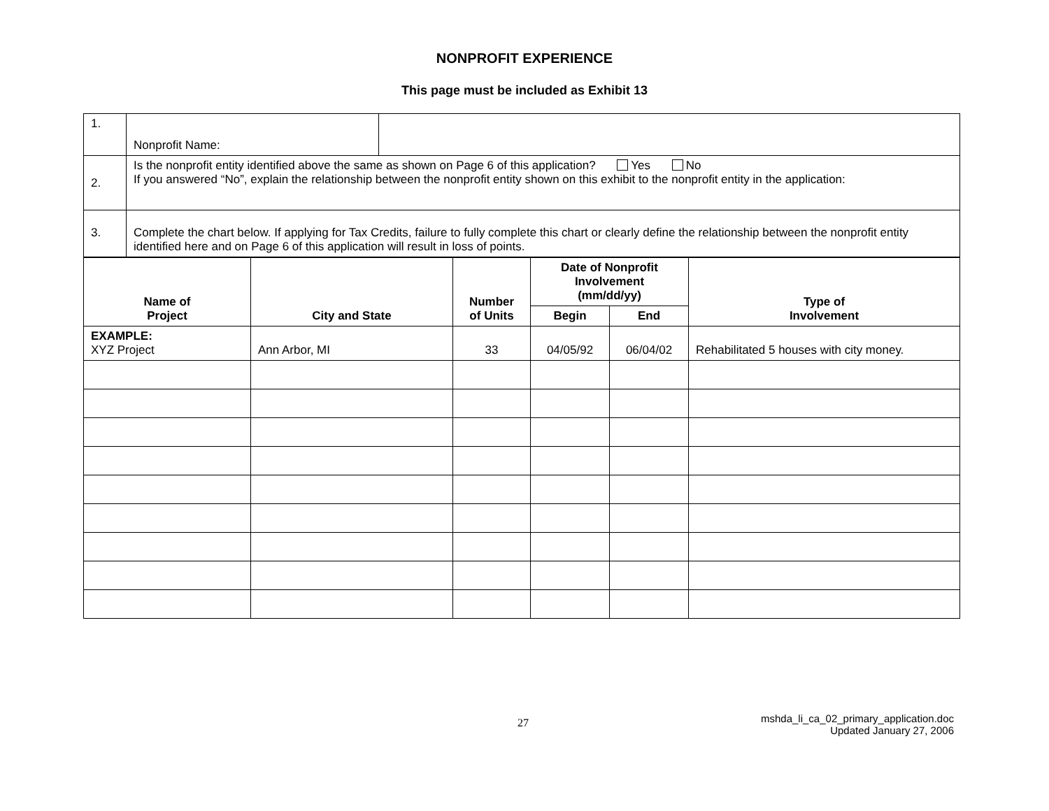NONPROFIT EXPERIENCE
This page must be included as Exhibit 13
| 1. | Nonprofit Name: | |
| 2. | Is the nonprofit entity identified above the same as shown on Page 6 of this application? Yes No If you answered “No”, explain the relationship between the nonprofit entity shown on this exhibit to the nonprofit entity in the application: | |
| 3. | Complete the chart below. If applying for Tax Credits, failure to fully complete this chart or clearly define the relationship between the nonprofit entity identified here and on Page 6 of this application will result in loss of points. | |
| Name of Project | City and State | Number of Units | Date of Nonprofit Involvement (mm/dd/yy) | | Type of Involvement |
| --- | --- | --- | --- | --- | --- |
| | | | Begin | End | |
| EXAMPLE: XYZ Project | Ann Arbor, MI | 33 | 04/05/92 | 06/04/02 | Rehabilitated 5 houses with city money. |
27
mshda_li_ca_02_primary_application.doc
Updated January 27, 2006